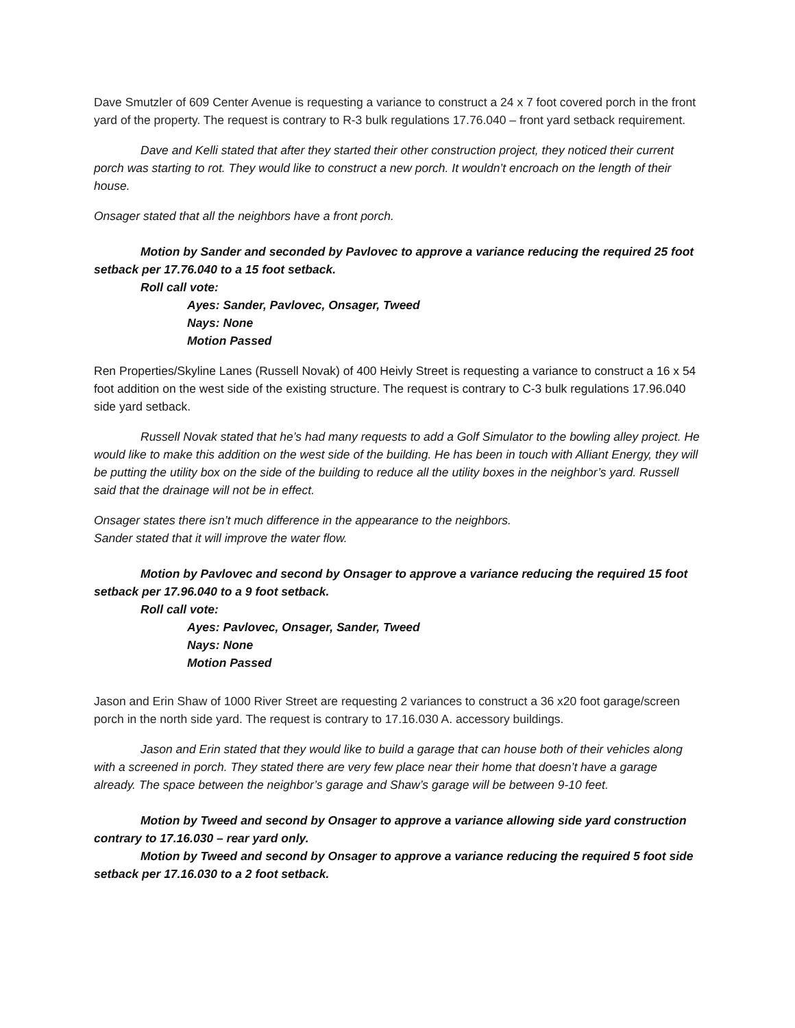Dave Smutzler of 609 Center Avenue is requesting a variance to construct a 24 x 7 foot covered porch in the front yard of the property. The request is contrary to R-3 bulk regulations 17.76.040 – front yard setback requirement.
Dave and Kelli stated that after they started their other construction project, they noticed their current porch was starting to rot. They would like to construct a new porch. It wouldn’t encroach on the length of their house.
Onsager stated that all the neighbors have a front porch.
Motion by Sander and seconded by Pavlovec to approve a variance reducing the required 25 foot setback per 17.76.040 to a 15 foot setback.
Roll call vote:
Ayes: Sander, Pavlovec, Onsager, Tweed
Nays: None
Motion Passed
Ren Properties/Skyline Lanes (Russell Novak) of 400 Heivly Street is requesting a variance to construct a 16 x 54 foot addition on the west side of the existing structure. The request is contrary to C-3 bulk regulations 17.96.040 side yard setback.
Russell Novak stated that he’s had many requests to add a Golf Simulator to the bowling alley project. He would like to make this addition on the west side of the building. He has been in touch with Alliant Energy, they will be putting the utility box on the side of the building to reduce all the utility boxes in the neighbor’s yard. Russell said that the drainage will not be in effect.
Onsager states there isn’t much difference in the appearance to the neighbors.
Sander stated that it will improve the water flow.
Motion by Pavlovec and second by Onsager to approve a variance reducing the required 15 foot setback per 17.96.040 to a 9 foot setback.
Roll call vote:
Ayes: Pavlovec, Onsager, Sander, Tweed
Nays: None
Motion Passed
Jason and Erin Shaw of 1000 River Street are requesting 2 variances to construct a 36 x20 foot garage/screen porch in the north side yard. The request is contrary to 17.16.030 A. accessory buildings.
Jason and Erin stated that they would like to build a garage that can house both of their vehicles along with a screened in porch. They stated there are very few place near their home that doesn’t have a garage already. The space between the neighbor’s garage and Shaw’s garage will be between 9-10 feet.
Motion by Tweed and second by Onsager to approve a variance allowing side yard construction contrary to 17.16.030 – rear yard only.
Motion by Tweed and second by Onsager to approve a variance reducing the required 5 foot side setback per 17.16.030 to a 2 foot setback.